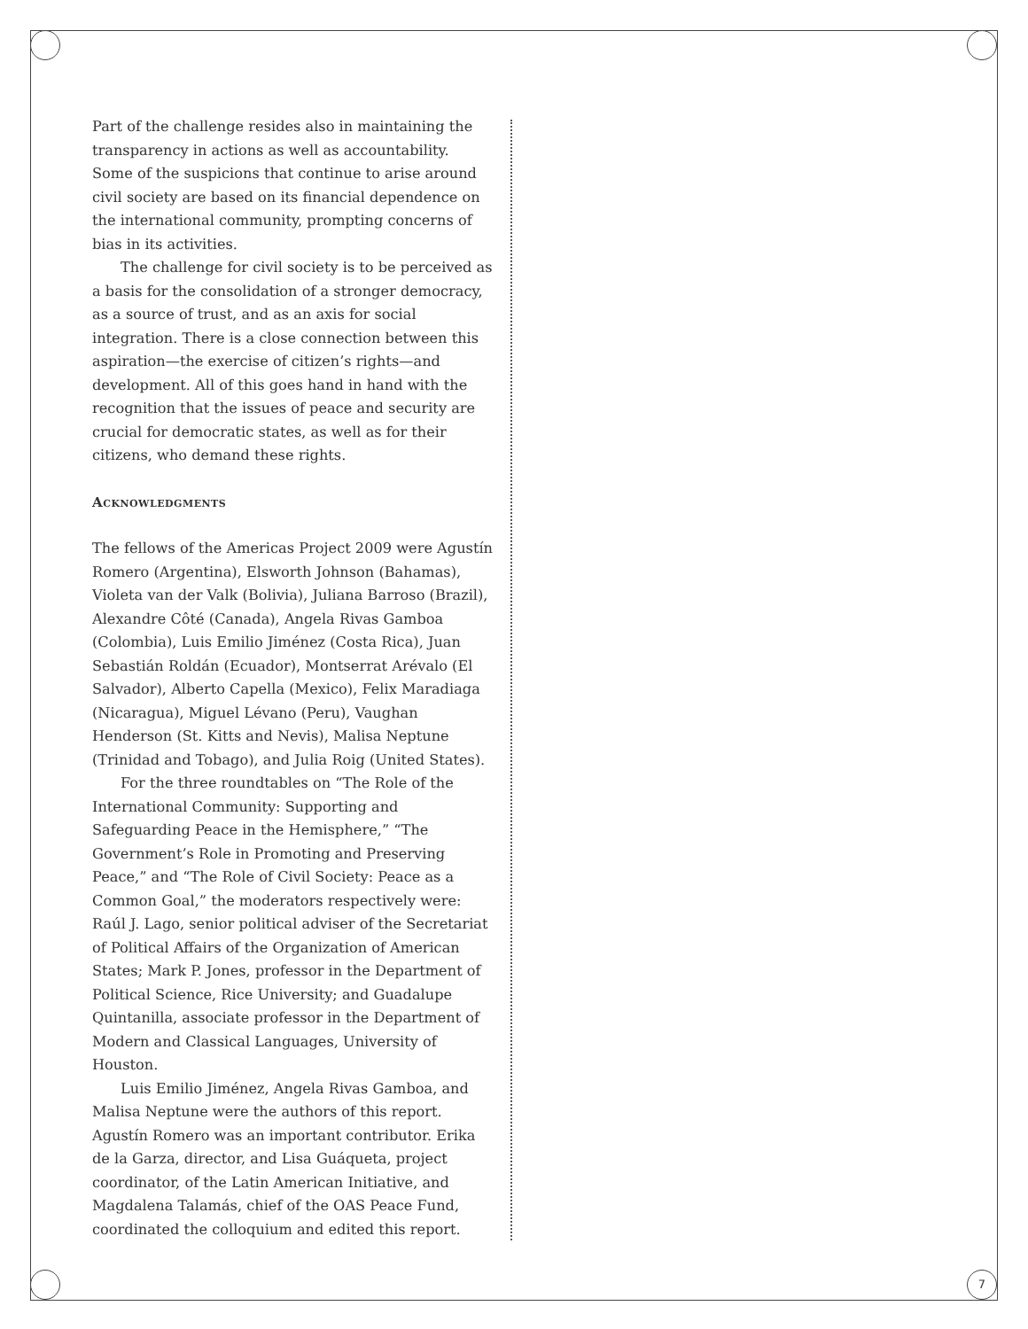Part of the challenge resides also in maintaining the transparency in actions as well as accountability. Some of the suspicions that continue to arise around civil society are based on its financial dependence on the international community, prompting concerns of bias in its activities.
The challenge for civil society is to be perceived as a basis for the consolidation of a stronger democracy, as a source of trust, and as an axis for social integration. There is a close connection between this aspiration—the exercise of citizen’s rights—and development. All of this goes hand in hand with the recognition that the issues of peace and security are crucial for democratic states, as well as for their citizens, who demand these rights.
Acknowledgments
The fellows of the Americas Project 2009 were Agustín Romero (Argentina), Elsworth Johnson (Bahamas), Violeta van der Valk (Bolivia), Juliana Barroso (Brazil), Alexandre Côté (Canada), Angela Rivas Gamboa (Colombia), Luis Emilio Jiménez (Costa Rica), Juan Sebastián Roldán (Ecuador), Montserrat Arévalo (El Salvador), Alberto Capella (Mexico), Felix Maradiaga (Nicaragua), Miguel Lévano (Peru), Vaughan Henderson (St. Kitts and Nevis), Malisa Neptune (Trinidad and Tobago), and Julia Roig (United States).
For the three roundtables on “The Role of the International Community: Supporting and Safeguarding Peace in the Hemisphere,” “The Government’s Role in Promoting and Preserving Peace,” and “The Role of Civil Society: Peace as a Common Goal,” the moderators respectively were: Raúl J. Lago, senior political adviser of the Secretariat of Political Affairs of the Organization of American States; Mark P. Jones, professor in the Department of Political Science, Rice University; and Guadalupe Quintanilla, associate professor in the Department of Modern and Classical Languages, University of Houston.
Luis Emilio Jiménez, Angela Rivas Gamboa, and Malisa Neptune were the authors of this report. Agustín Romero was an important contributor. Erika de la Garza, director, and Lisa Guáqueta, project coordinator, of the Latin American Initiative, and Magdalena Talamás, chief of the OAS Peace Fund, coordinated the colloquium and edited this report.
7